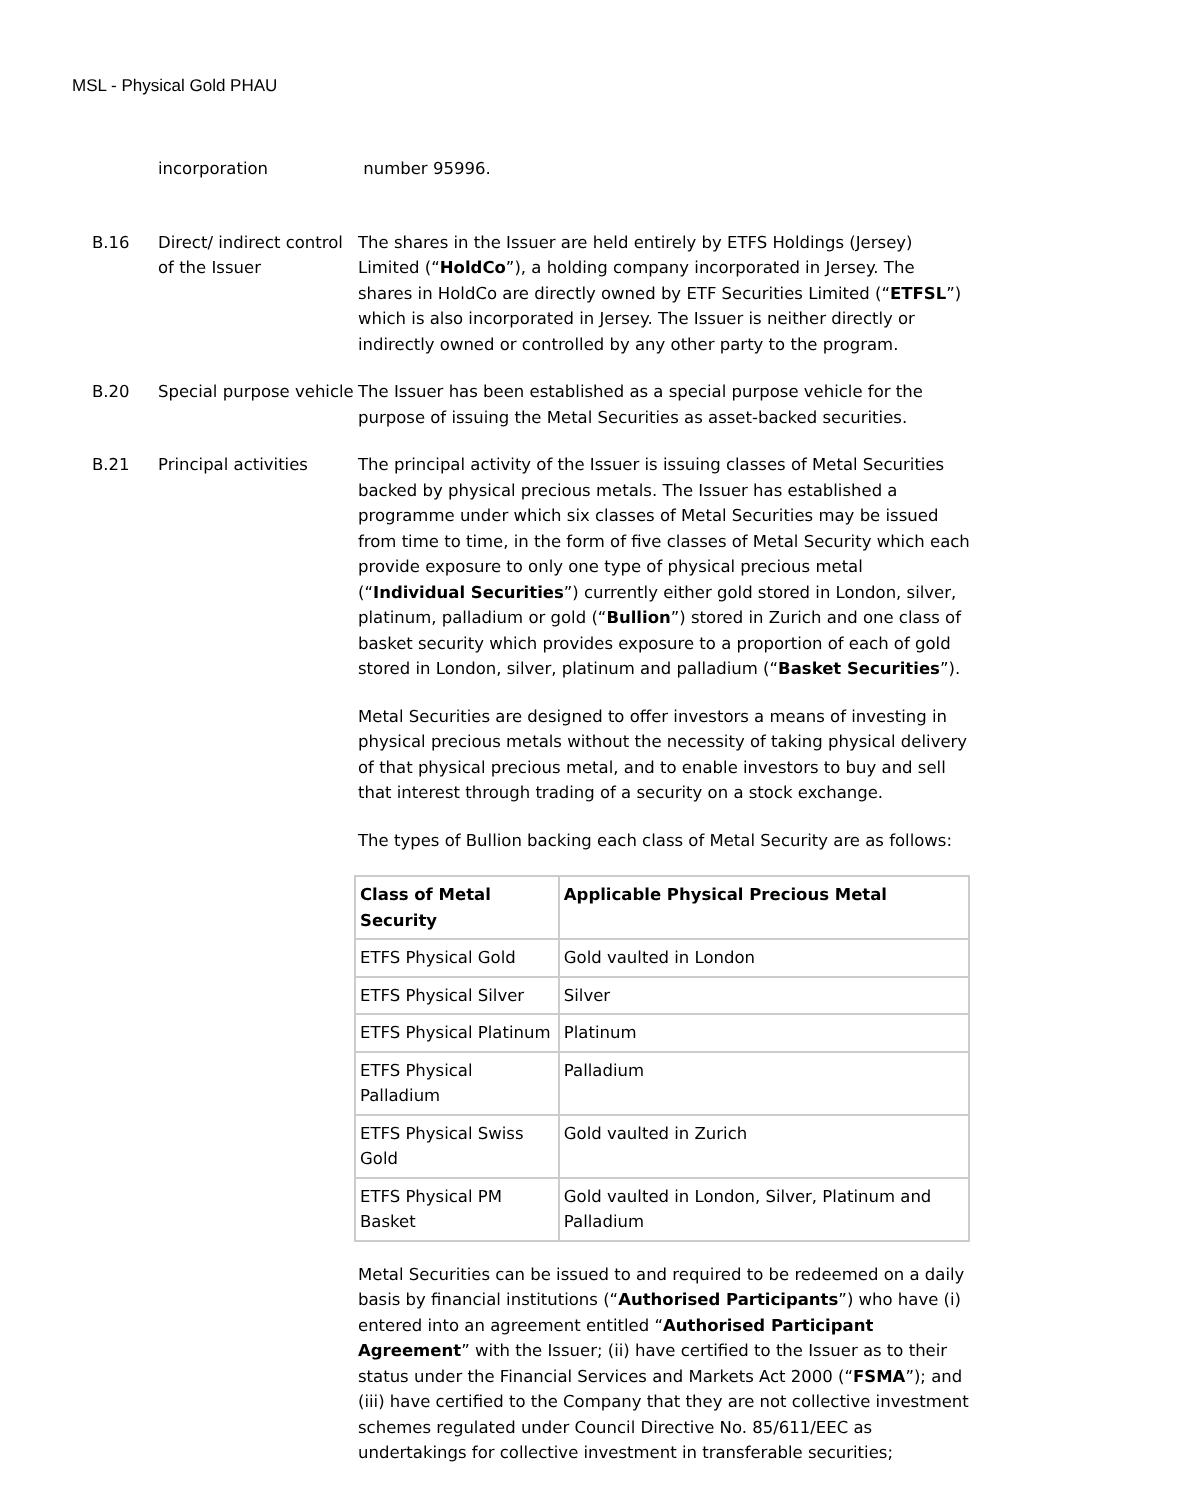MSL - Physical Gold PHAU
incorporation number 95996.
B.16 Direct/ indirect control of the Issuer
The shares in the Issuer are held entirely by ETFS Holdings (Jersey) Limited (“HoldCo”), a holding company incorporated in Jersey. The shares in HoldCo are directly owned by ETF Securities Limited (“ETFSL”) which is also incorporated in Jersey. The Issuer is neither directly or indirectly owned or controlled by any other party to the program.
B.20 Special purpose vehicle
The Issuer has been established as a special purpose vehicle for the purpose of issuing the Metal Securities as asset-backed securities.
B.21 Principal activities The principal activity of the Issuer is issuing classes of Metal Securities backed by physical precious metals. The Issuer has established a programme under which six classes of Metal Securities may be issued from time to time, in the form of five classes of Metal Security which each provide exposure to only one type of physical precious metal (“Individual Securities”) currently either gold stored in London, silver, platinum, palladium or gold (“Bullion”) stored in Zurich and one class of basket security which provides exposure to a proportion of each of gold stored in London, silver, platinum and palladium (“Basket Securities”).
Metal Securities are designed to offer investors a means of investing in physical precious metals without the necessity of taking physical delivery of that physical precious metal, and to enable investors to buy and sell that interest through trading of a security on a stock exchange.
The types of Bullion backing each class of Metal Security are as follows:
| Class of Metal Security | Applicable Physical Precious Metal |
| --- | --- |
| ETFS Physical Gold | Gold vaulted in London |
| ETFS Physical Silver | Silver |
| ETFS Physical Platinum | Platinum |
| ETFS Physical Palladium | Palladium |
| ETFS Physical Swiss Gold | Gold vaulted in Zurich |
| ETFS Physical PM Basket | Gold vaulted in London, Silver, Platinum and Palladium |
Metal Securities can be issued to and required to be redeemed on a daily basis by financial institutions (“Authorised Participants”) who have (i) entered into an agreement entitled “Authorised Participant Agreement” with the Issuer; (ii) have certified to the Issuer as to their status under the Financial Services and Markets Act 2000 (“FSMA”); and (iii) have certified to the Company that they are not collective investment schemes regulated under Council Directive No. 85/611/EEC as undertakings for collective investment in transferable securities;